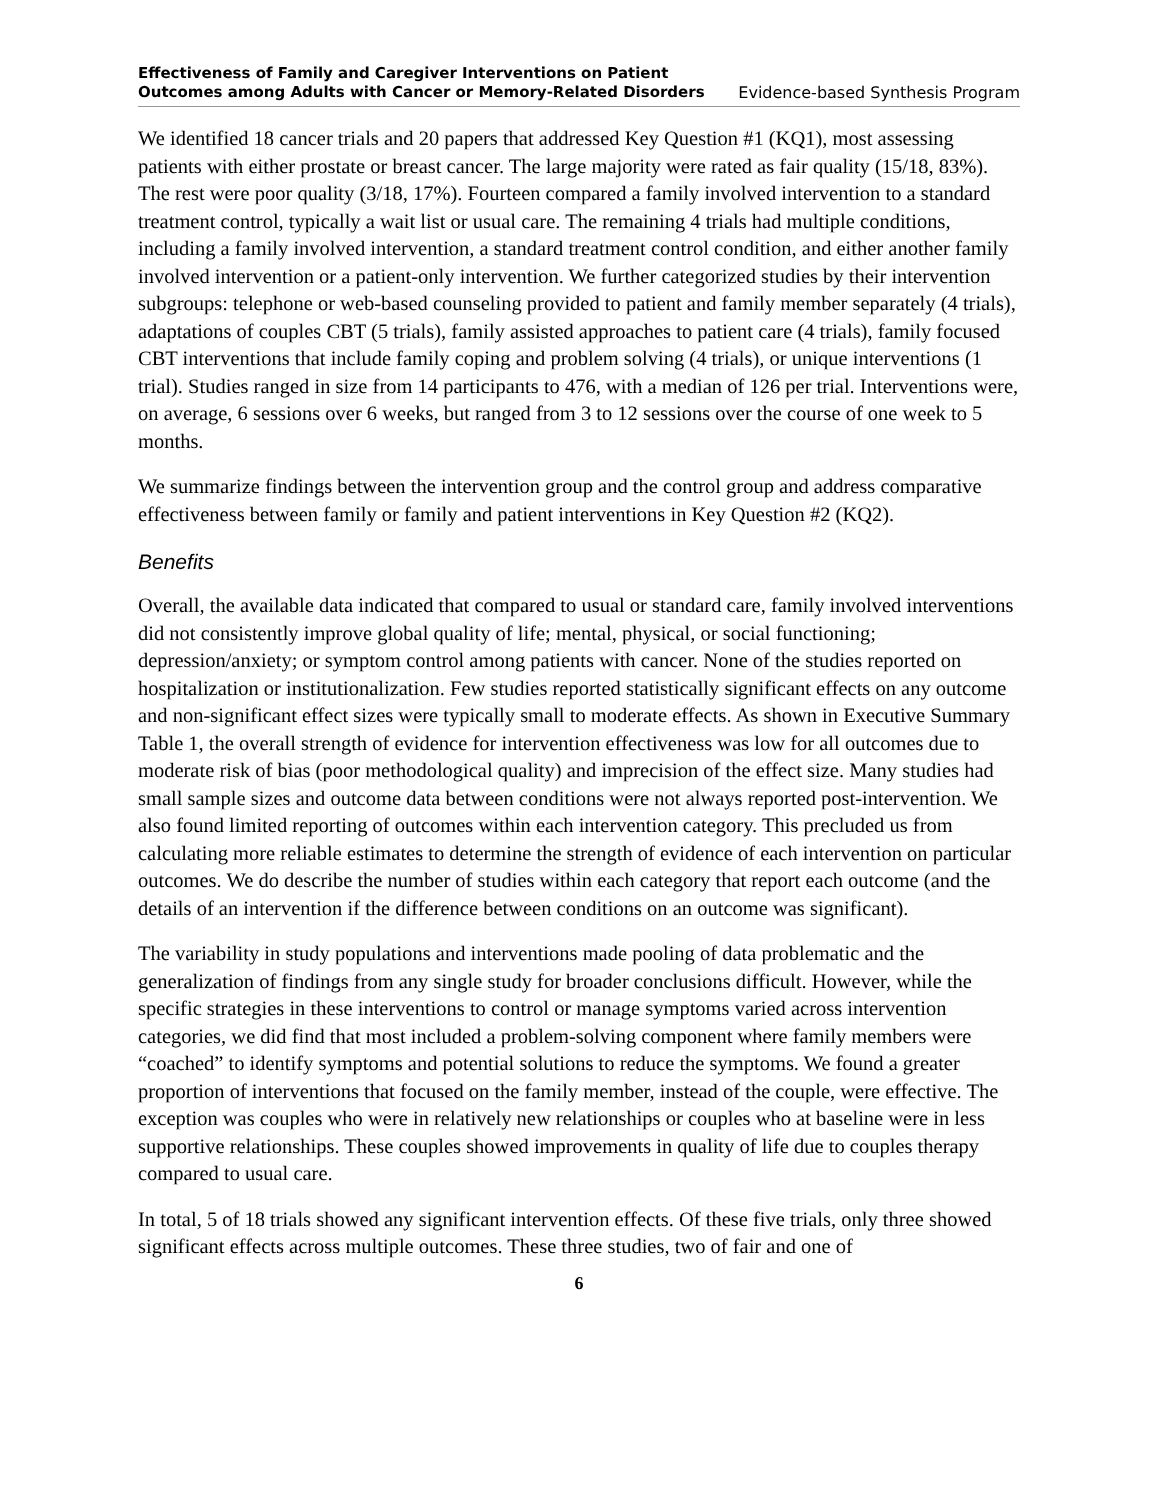Effectiveness of Family and Caregiver Interventions on Patient
Outcomes among Adults with Cancer or Memory-Related Disorders Evidence-based Synthesis Program
We identified 18 cancer trials and 20 papers that addressed Key Question #1 (KQ1), most assessing patients with either prostate or breast cancer. The large majority were rated as fair quality (15/18, 83%). The rest were poor quality (3/18, 17%). Fourteen compared a family involved intervention to a standard treatment control, typically a wait list or usual care. The remaining 4 trials had multiple conditions, including a family involved intervention, a standard treatment control condition, and either another family involved intervention or a patient-only intervention. We further categorized studies by their intervention subgroups: telephone or web-based counseling provided to patient and family member separately (4 trials), adaptations of couples CBT (5 trials), family assisted approaches to patient care (4 trials), family focused CBT interventions that include family coping and problem solving (4 trials), or unique interventions (1 trial). Studies ranged in size from 14 participants to 476, with a median of 126 per trial. Interventions were, on average, 6 sessions over 6 weeks, but ranged from 3 to 12 sessions over the course of one week to 5 months.
We summarize findings between the intervention group and the control group and address comparative effectiveness between family or family and patient interventions in Key Question #2 (KQ2).
Benefits
Overall, the available data indicated that compared to usual or standard care, family involved interventions did not consistently improve global quality of life; mental, physical, or social functioning; depression/anxiety; or symptom control among patients with cancer. None of the studies reported on hospitalization or institutionalization. Few studies reported statistically significant effects on any outcome and non-significant effect sizes were typically small to moderate effects. As shown in Executive Summary Table 1, the overall strength of evidence for intervention effectiveness was low for all outcomes due to moderate risk of bias (poor methodological quality) and imprecision of the effect size. Many studies had small sample sizes and outcome data between conditions were not always reported post-intervention. We also found limited reporting of outcomes within each intervention category. This precluded us from calculating more reliable estimates to determine the strength of evidence of each intervention on particular outcomes. We do describe the number of studies within each category that report each outcome (and the details of an intervention if the difference between conditions on an outcome was significant).
The variability in study populations and interventions made pooling of data problematic and the generalization of findings from any single study for broader conclusions difficult. However, while the specific strategies in these interventions to control or manage symptoms varied across intervention categories, we did find that most included a problem-solving component where family members were “coached” to identify symptoms and potential solutions to reduce the symptoms. We found a greater proportion of interventions that focused on the family member, instead of the couple, were effective. The exception was couples who were in relatively new relationships or couples who at baseline were in less supportive relationships. These couples showed improvements in quality of life due to couples therapy compared to usual care.
In total, 5 of 18 trials showed any significant intervention effects. Of these five trials, only three showed significant effects across multiple outcomes. These three studies, two of fair and one of
6